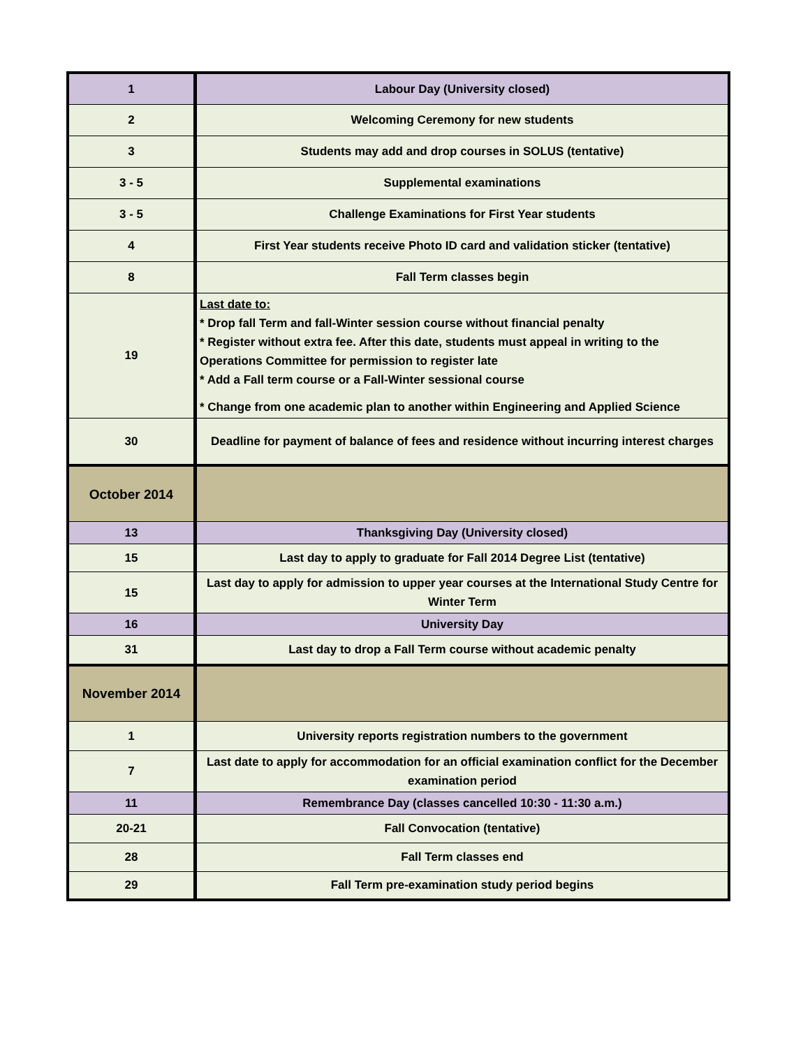| 1 | Labour Day (University closed) |
| 2 | Welcoming Ceremony for new students |
| 3 | Students may add and drop courses in SOLUS (tentative) |
| 3 - 5 | Supplemental examinations |
| 3 - 5 | Challenge Examinations for First Year students |
| 4 | First Year students receive Photo ID card and validation sticker (tentative) |
| 8 | Fall Term classes begin |
| 19 | Last date to: * Drop fall Term and fall-Winter session course without financial penalty * Register without extra fee. After this date, students must appeal in writing to the Operations Committee for permission to register late * Add a Fall term course or a Fall-Winter sessional course * Change from one academic plan to another within Engineering and Applied Science |
| 30 | Deadline for payment of balance of fees and residence without incurring interest charges |
| October 2014 | |
| 13 | Thanksgiving Day (University closed) |
| 15 | Last day to apply to graduate for Fall 2014 Degree List (tentative) |
| 15 | Last day to apply for admission to upper year courses at the International Study Centre for Winter Term |
| 16 | University Day |
| 31 | Last day to drop a Fall Term course without academic penalty |
| November 2014 | |
| 1 | University reports registration numbers to the government |
| 7 | Last date to apply for accommodation for an official examination conflict for the December examination period |
| 11 | Remembrance Day (classes cancelled 10:30 - 11:30 a.m.) |
| 20-21 | Fall Convocation (tentative) |
| 28 | Fall Term classes end |
| 29 | Fall Term pre-examination study period begins |